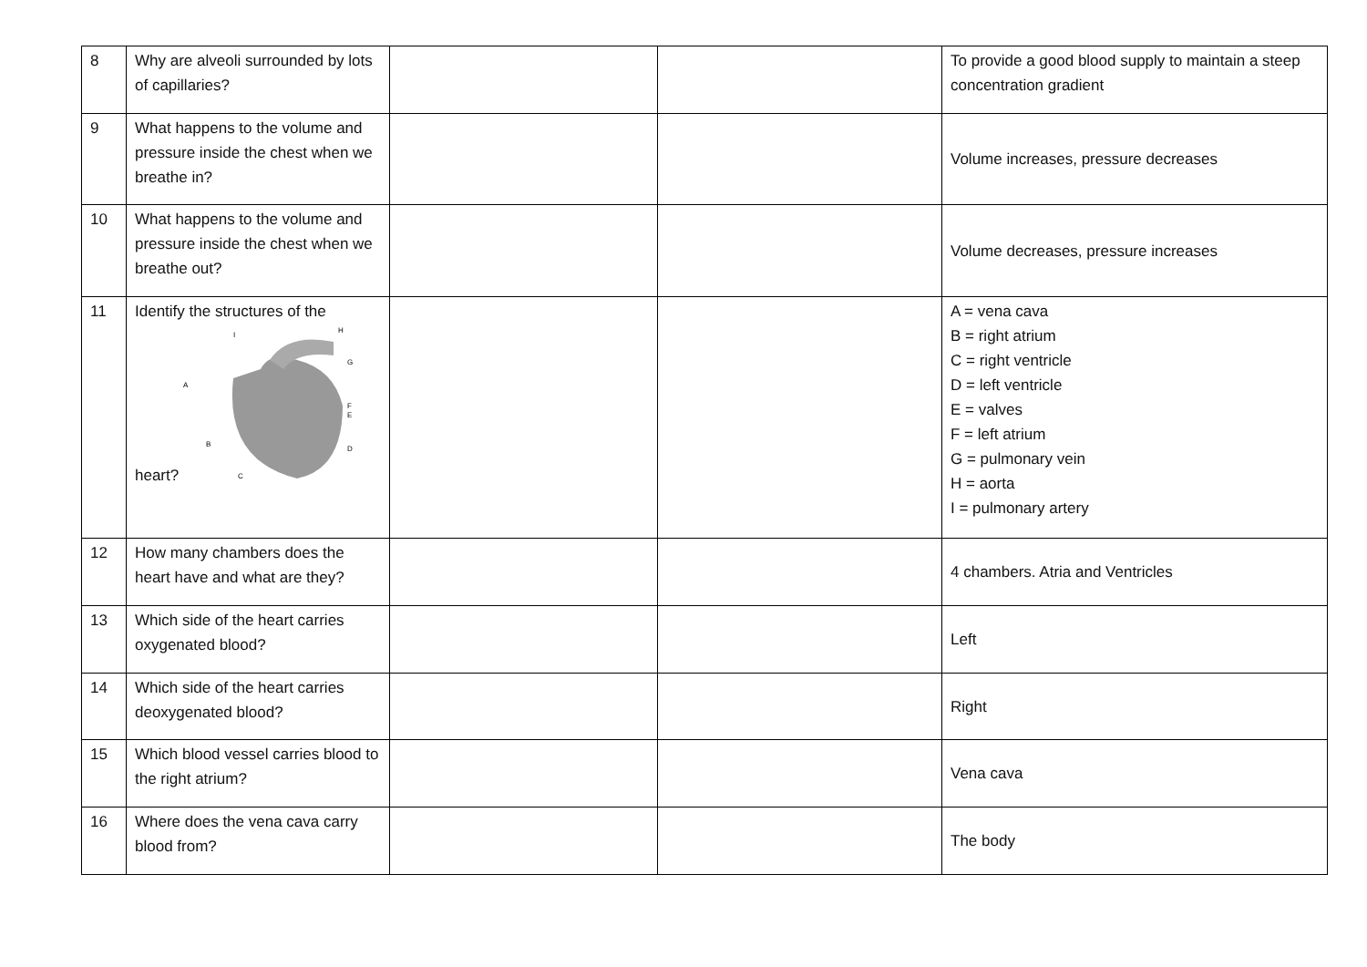| 8 | Why are alveoli surrounded by lots of capillaries? | | | To provide a good blood supply to maintain a steep concentration gradient |
| 9 | What happens to the volume and pressure inside the chest when we breathe in? | | | Volume increases, pressure decreases |
| 10 | What happens to the volume and pressure inside the chest when we breathe out? | | | Volume decreases, pressure increases |
| 11 | Identify the structures of the heart? A B C D E F G H I | | | A = vena cava B = right atrium C = right ventricle D = left ventricle E = valves F = left atrium G = pulmonary vein H = aorta I = pulmonary artery |
| 12 | How many chambers does the heart have and what are they? | | | 4 chambers. Atria and Ventricles |
| 13 | Which side of the heart carries oxygenated blood? | | | Left |
| 14 | Which side of the heart carries deoxygenated blood? | | | Right |
| 15 | Which blood vessel carries blood to the right atrium? | | | Vena cava |
| 16 | Where does the vena cava carry blood from? | | | The body |